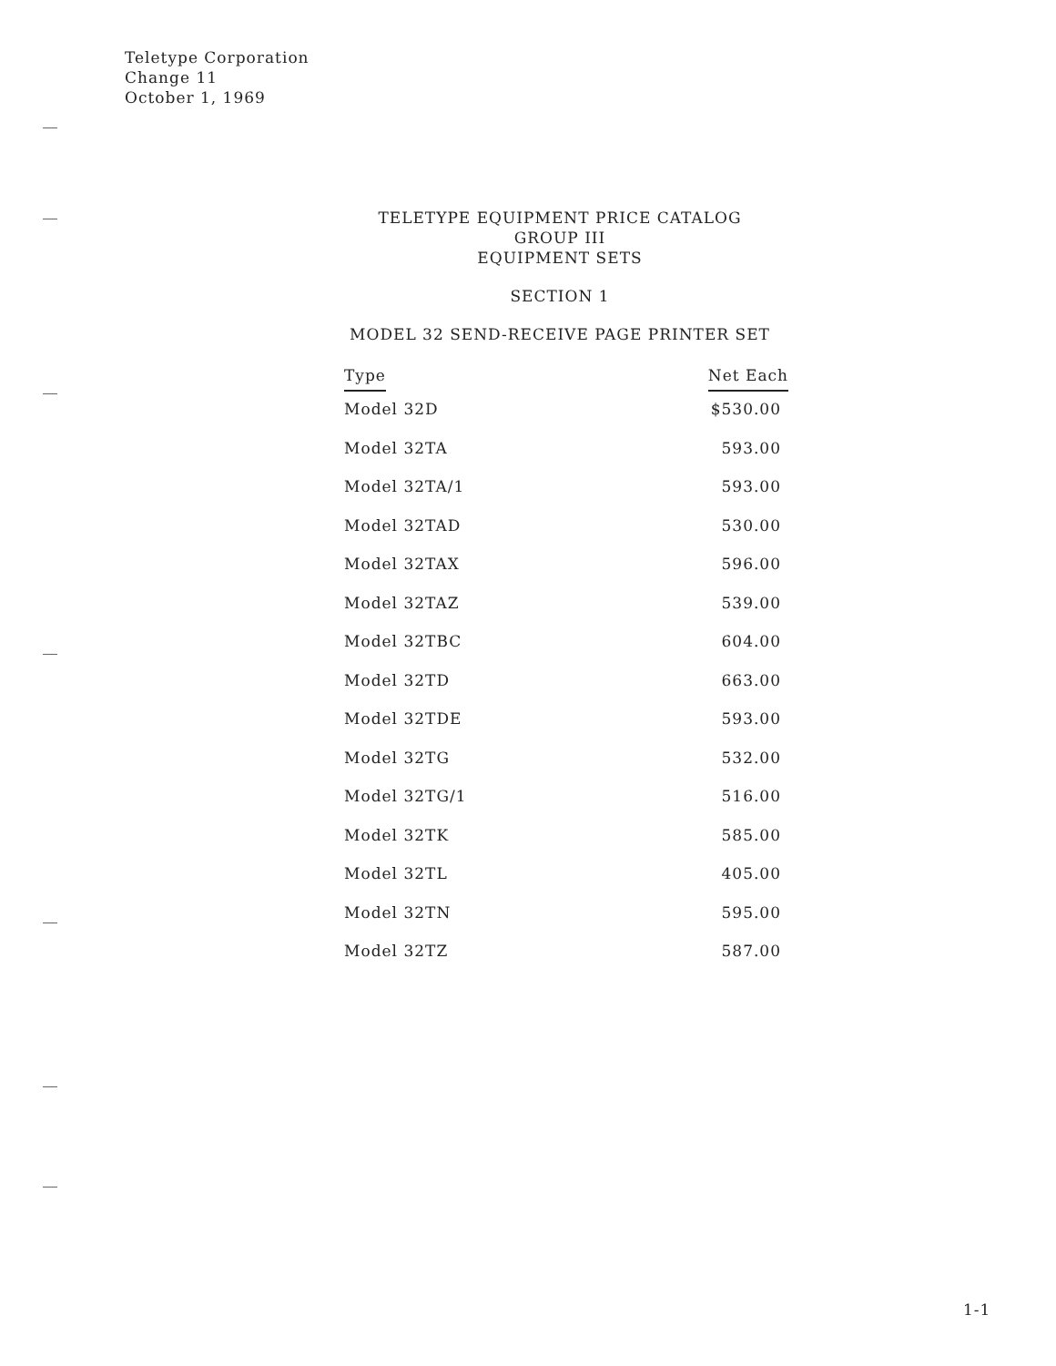Teletype Corporation
Change 11
October 1, 1969
TELETYPE EQUIPMENT PRICE CATALOG
GROUP III
EQUIPMENT SETS
SECTION 1
MODEL 32 SEND-RECEIVE PAGE PRINTER SET
| Type | Net Each |
| --- | --- |
| Model 32D | $530.00 |
| Model 32TA | 593.00 |
| Model 32TA/1 | 593.00 |
| Model 32TAD | 530.00 |
| Model 32TAX | 596.00 |
| Model 32TAZ | 539.00 |
| Model 32TBC | 604.00 |
| Model 32TD | 663.00 |
| Model 32TDE | 593.00 |
| Model 32TG | 532.00 |
| Model 32TG/1 | 516.00 |
| Model 32TK | 585.00 |
| Model 32TL | 405.00 |
| Model 32TN | 595.00 |
| Model 32TZ | 587.00 |
1-1